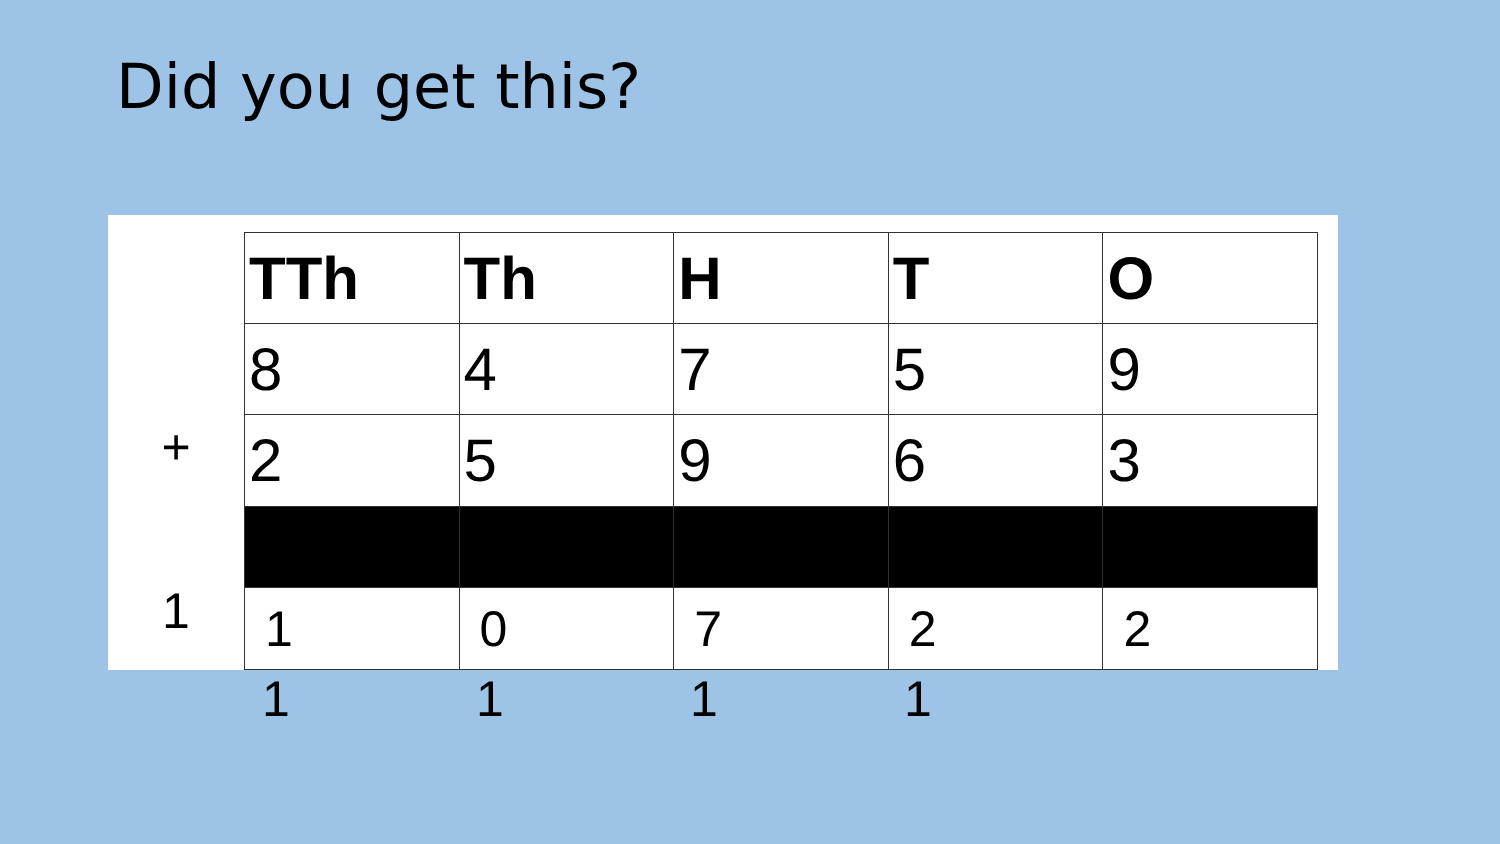Did you get this?
+
1
| TTh | Th | H | T | O |
| --- | --- | --- | --- | --- |
| 8 | 4 | 7 | 5 | 9 |
| 2 | 5 | 9 | 6 | 3 |
| 1 | 0 | 7 | 2 | 2 |
1 1 1 1